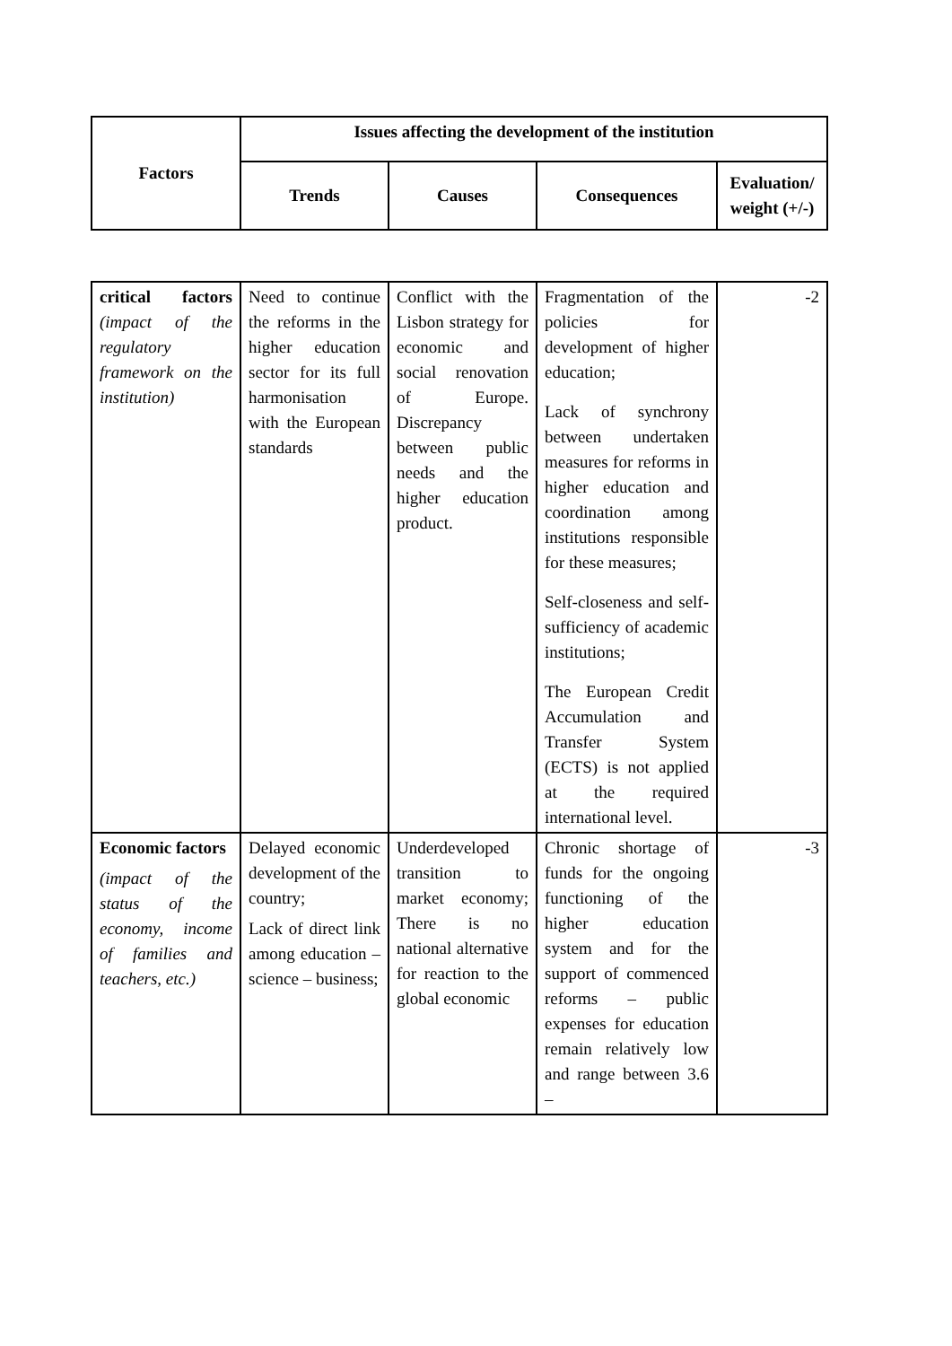| Factors | Issues affecting the development of the institution | | | |
| --- | --- | --- | --- | --- |
| | Trends | Causes | Consequences | Evaluation/ weight (+/-) |
| critical factors (impact of the regulatory framework on the institution) | Need to continue the reforms in the higher education sector for its full harmonisation with the European standards | Conflict with the Lisbon strategy for economic and social renovation of Europe. Discrepancy between public needs and the higher education product. | Fragmentation of the policies for development of higher education; Lack of synchrony between undertaken measures for reforms in higher education and coordination among institutions responsible for these measures; Self-closeness and self-sufficiency of academic institutions; The European Credit Accumulation and Transfer System (ECTS) is not applied at the required international level. | -2 |
| Economic factors (impact of the status of the economy, income of families and teachers, etc.) | Delayed economic development of the country; Lack of direct link among education – science – business; | Underdeveloped transition to market economy; There is no national alternative for reaction to the global economic | Chronic shortage of funds for the ongoing functioning of the higher education system and for the support of commenced reforms – public expenses for education remain relatively low and range between 3.6 – | -3 |